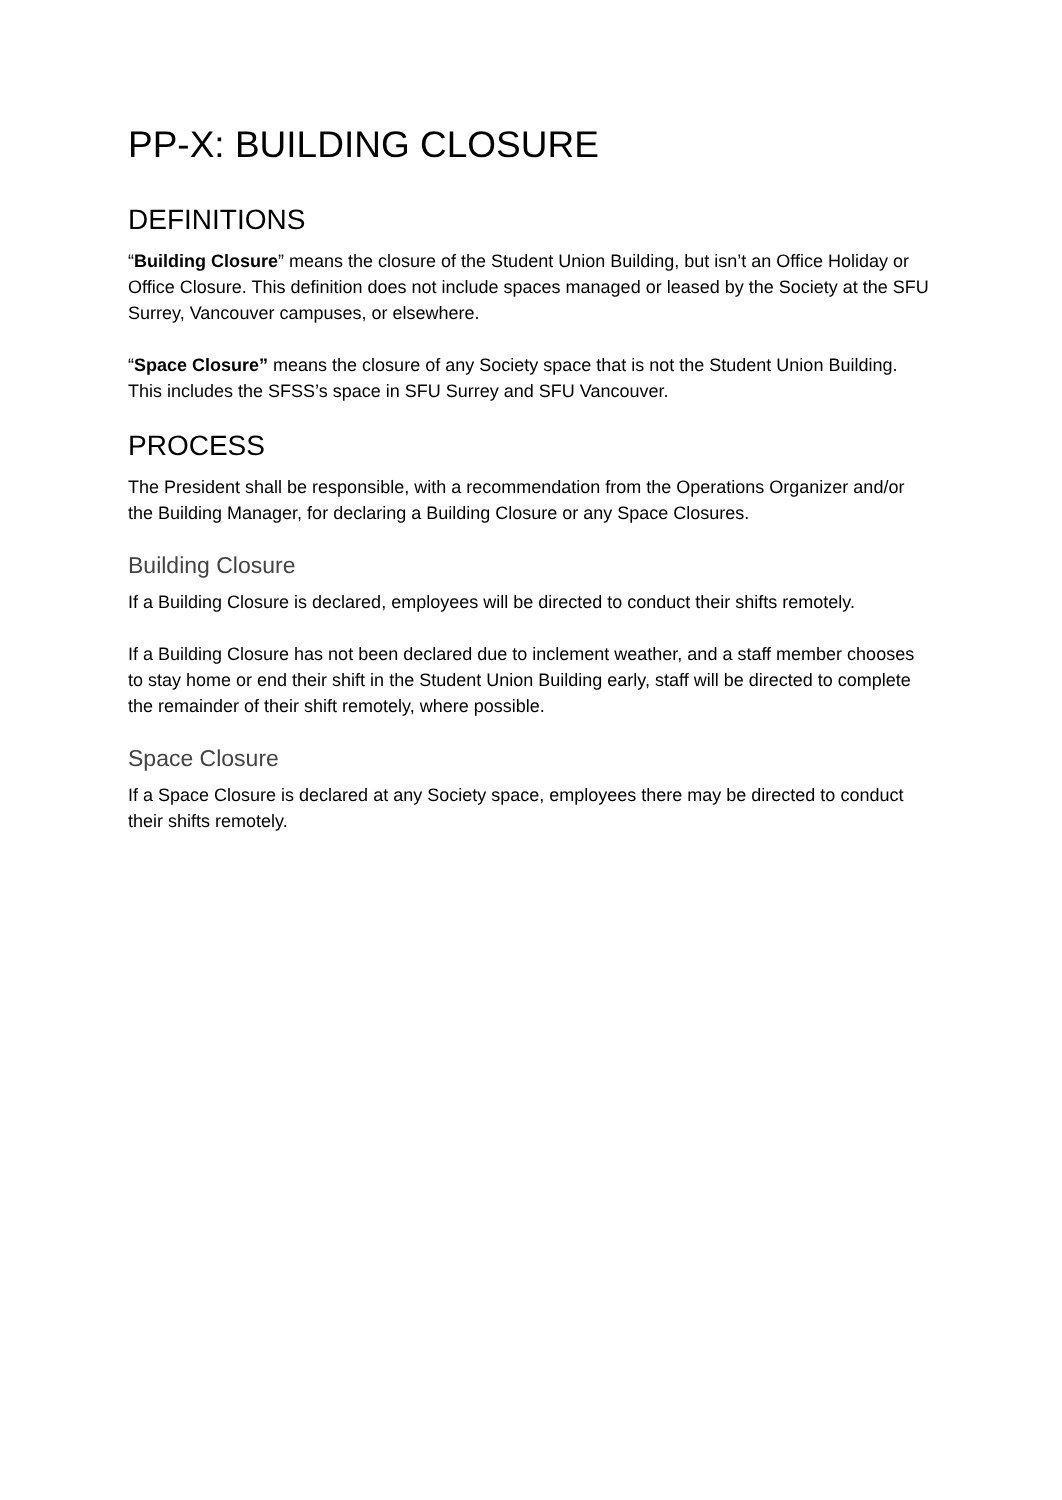PP-X: BUILDING CLOSURE
DEFINITIONS
“Building Closure” means the closure of the Student Union Building, but isn’t an Office Holiday or Office Closure. This definition does not include spaces managed or leased by the Society at the SFU Surrey, Vancouver campuses, or elsewhere.
“Space Closure” means the closure of any Society space that is not the Student Union Building. This includes the SFSS’s space in SFU Surrey and SFU Vancouver.
PROCESS
The President shall be responsible, with a recommendation from the Operations Organizer and/or the Building Manager, for declaring a Building Closure or any Space Closures.
Building Closure
If a Building Closure is declared, employees will be directed to conduct their shifts remotely.
If a Building Closure has not been declared due to inclement weather, and a staff member chooses to stay home or end their shift in the Student Union Building early, staff will be directed to complete the remainder of their shift remotely, where possible.
Space Closure
If a Space Closure is declared at any Society space, employees there may be directed to conduct their shifts remotely.